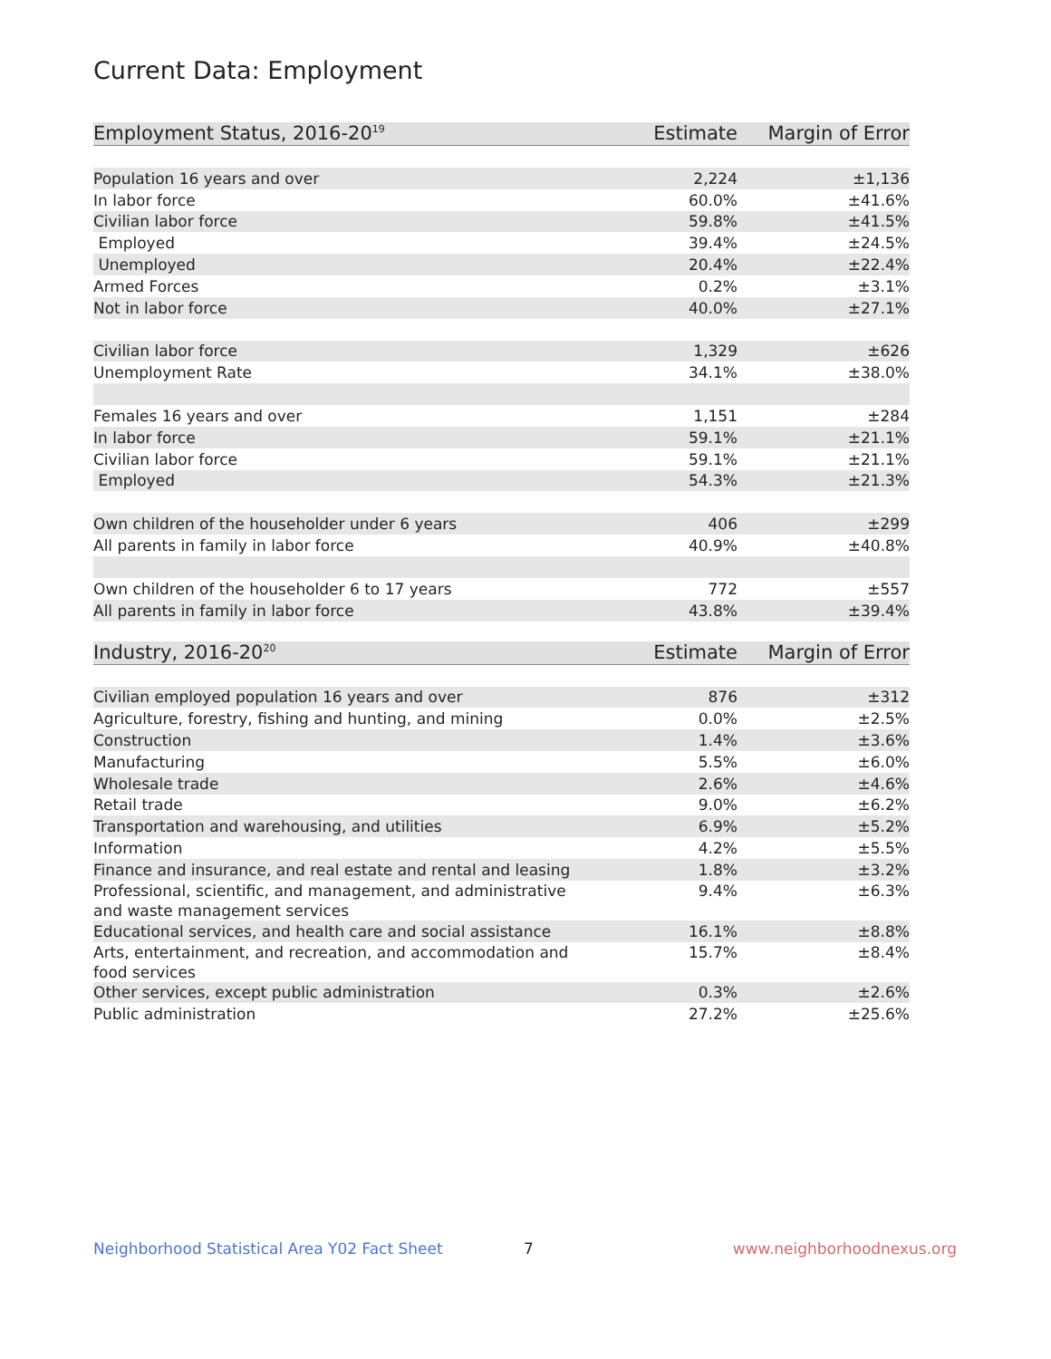Current Data: Employment
| Employment Status, 2016-20<sup>19</sup> | Estimate | Margin of Error |
| --- | --- | --- |
| Population 16 years and over | 2,224 | ±1,136 |
| In labor force | 60.0% | ±41.6% |
| Civilian labor force | 59.8% | ±41.5% |
| Employed | 39.4% | ±24.5% |
| Unemployed | 20.4% | ±22.4% |
| Armed Forces | 0.2% | ±3.1% |
| Not in labor force | 40.0% | ±27.1% |
| Civilian labor force | 1,329 | ±626 |
| Unemployment Rate | 34.1% | ±38.0% |
| Females 16 years and over | 1,151 | ±284 |
| In labor force | 59.1% | ±21.1% |
| Civilian labor force | 59.1% | ±21.1% |
| Employed | 54.3% | ±21.3% |
| Own children of the householder under 6 years | 406 | ±299 |
| All parents in family in labor force | 40.9% | ±40.8% |
| Own children of the householder 6 to 17 years | 772 | ±557 |
| All parents in family in labor force | 43.8% | ±39.4% |
| Industry, 2016-20<sup>20</sup> | Estimate | Margin of Error |
| --- | --- | --- |
| Civilian employed population 16 years and over | 876 | ±312 |
| Agriculture, forestry, fishing and hunting, and mining | 0.0% | ±2.5% |
| Construction | 1.4% | ±3.6% |
| Manufacturing | 5.5% | ±6.0% |
| Wholesale trade | 2.6% | ±4.6% |
| Retail trade | 9.0% | ±6.2% |
| Transportation and warehousing, and utilities | 6.9% | ±5.2% |
| Information | 4.2% | ±5.5% |
| Finance and insurance, and real estate and rental and leasing | 1.8% | ±3.2% |
| Professional, scientific, and management, and administrative and waste management services | 9.4% | ±6.3% |
| Educational services, and health care and social assistance | 16.1% | ±8.8% |
| Arts, entertainment, and recreation, and accommodation and food services | 15.7% | ±8.4% |
| Other services, except public administration | 0.3% | ±2.6% |
| Public administration | 27.2% | ±25.6% |
Neighborhood Statistical Area Y02 Fact Sheet 7 www.neighborhoodnexus.org